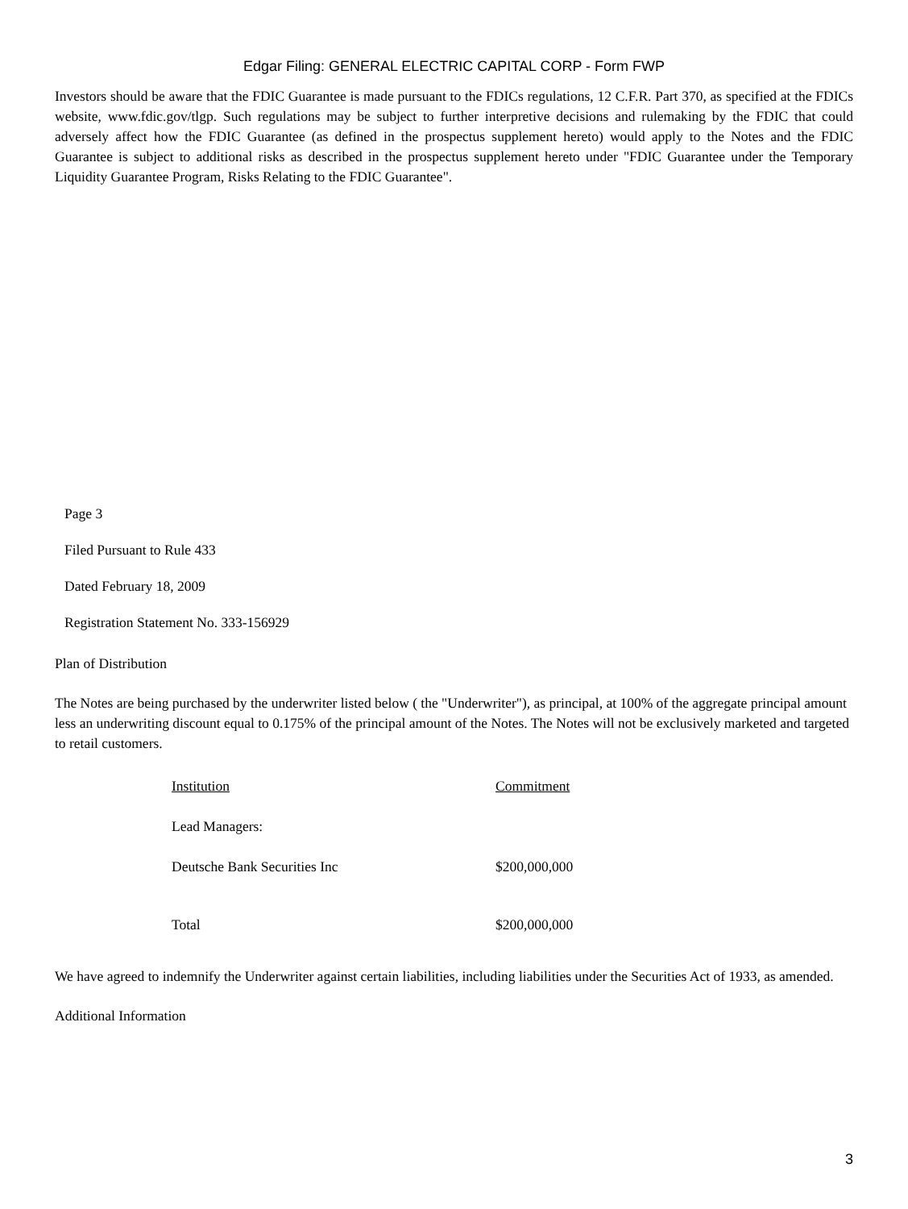Edgar Filing: GENERAL ELECTRIC CAPITAL CORP - Form FWP
Investors should be aware that the FDIC Guarantee is made pursuant to the FDICs regulations, 12 C.F.R. Part 370, as specified at the FDICs website, www.fdic.gov/tlgp. Such regulations may be subject to further interpretive decisions and rulemaking by the FDIC that could adversely affect how the FDIC Guarantee (as defined in the prospectus supplement hereto) would apply to the Notes and the FDIC Guarantee is subject to additional risks as described in the prospectus supplement hereto under "FDIC Guarantee under the Temporary Liquidity Guarantee Program, Risks Relating to the FDIC Guarantee".
Page 3
Filed Pursuant to Rule 433
Dated February 18, 2009
Registration Statement No. 333-156929
Plan of Distribution
The Notes are being purchased by the underwriter listed below ( the "Underwriter"), as principal, at 100% of the aggregate principal amount less an underwriting discount equal to 0.175% of the principal amount of the Notes. The Notes will not be exclusively marketed and targeted to retail customers.
| Institution | Commitment |
| --- | --- |
| Lead Managers: | |
| Deutsche Bank Securities Inc | $200,000,000 |
| Total | $200,000,000 |
We have agreed to indemnify the Underwriter against certain liabilities, including liabilities under the Securities Act of 1933, as amended.
Additional Information
3